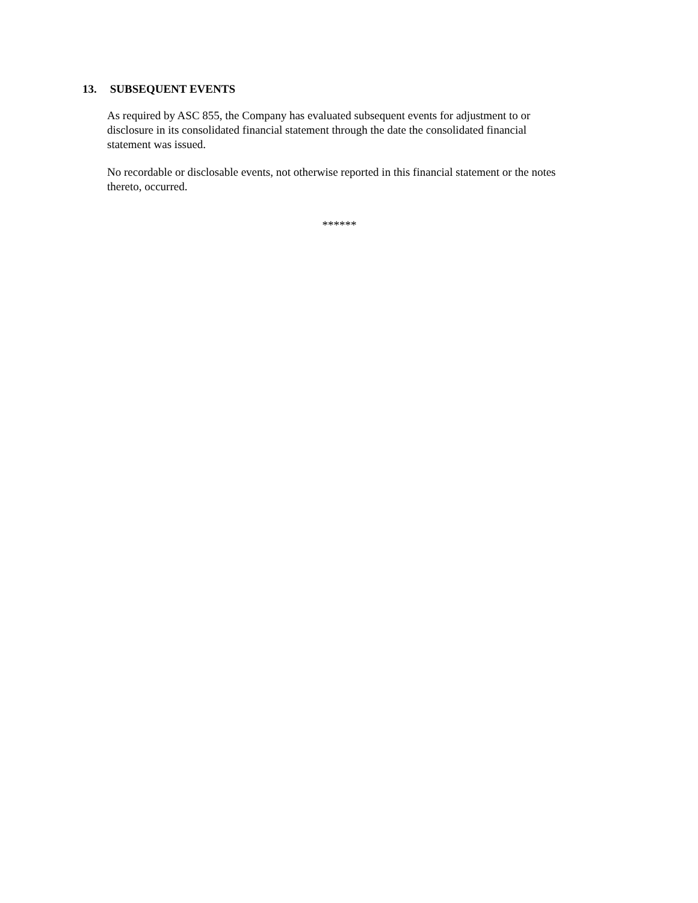13. SUBSEQUENT EVENTS
As required by ASC 855, the Company has evaluated subsequent events for adjustment to or
disclosure in its consolidated financial statement through the date the consolidated financial
statement was issued.
No recordable or disclosable events, not otherwise reported in this financial statement or the notes
thereto, occurred.
******